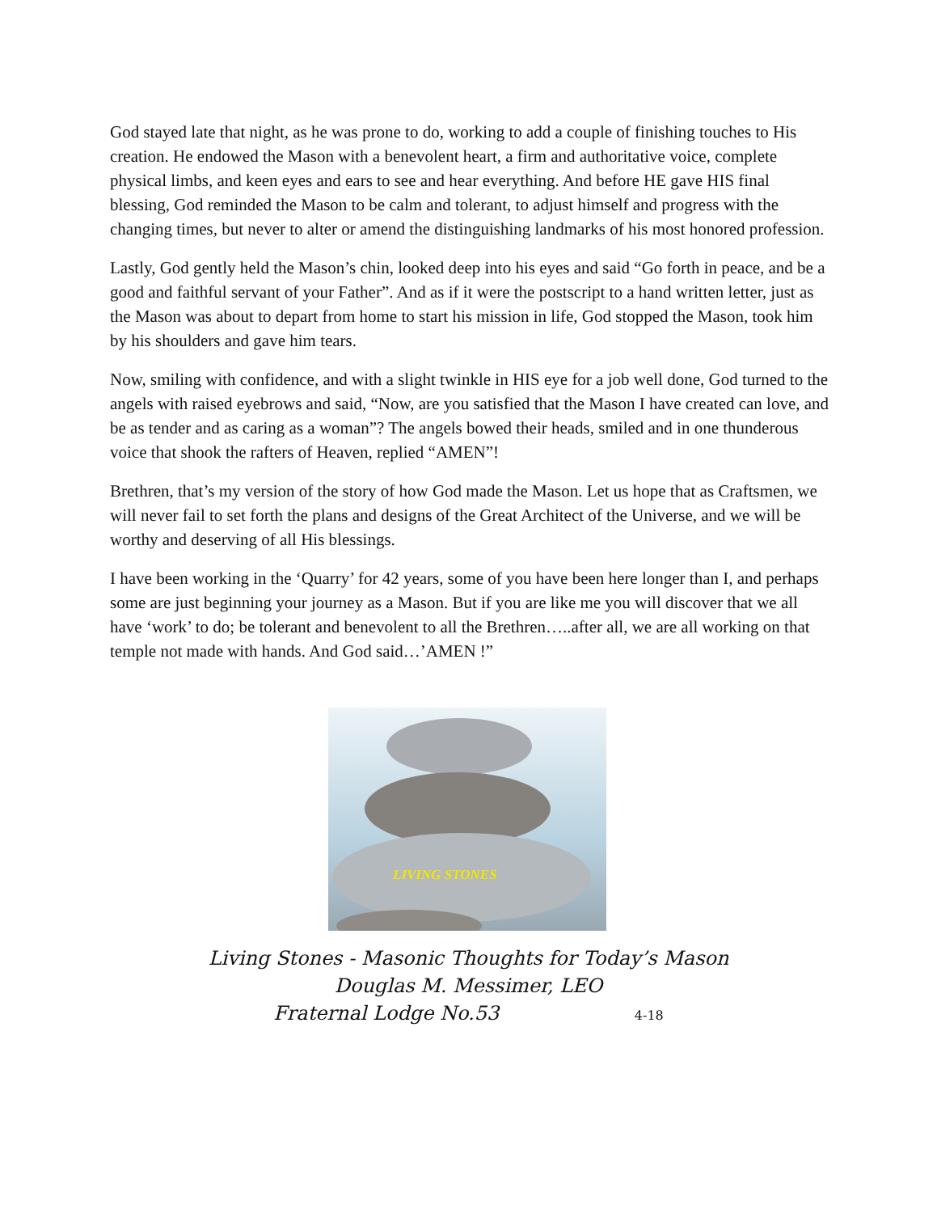God stayed late that night, as he was prone to do, working to add a couple of finishing touches to His creation. He endowed the Mason with a benevolent heart, a firm and authoritative voice, complete physical limbs, and keen eyes and ears to see and hear everything. And before HE gave HIS final blessing, God reminded the Mason to be calm and tolerant, to adjust himself and progress with the changing times, but never to alter or amend the distinguishing landmarks of his most honored profession.
Lastly, God gently held the Mason’s chin, looked deep into his eyes and said “Go forth in peace, and be a good and faithful servant of your Father”. And as if it were the postscript to a hand written letter, just as the Mason was about to depart from home to start his mission in life, God stopped the Mason, took him by his shoulders and gave him tears.
Now, smiling with confidence, and with a slight twinkle in HIS eye for a job well done, God turned to the angels with raised eyebrows and said, “Now, are you satisfied that the Mason I have created can love, and be as tender and as caring as a woman”? The angels bowed their heads, smiled and in one thunderous voice that shook the rafters of Heaven, replied “AMEN”!
Brethren, that’s my version of the story of how God made the Mason. Let us hope that as Craftsmen, we will never fail to set forth the plans and designs of the Great Architect of the Universe, and we will be worthy and deserving of all His blessings.
I have been working in the ‘Quarry’ for 42 years, some of you have been here longer than I, and perhaps some are just beginning your journey as a Mason. But if you are like me you will discover that we all have ‘work’ to do; be tolerant and benevolent to all the Brethren…..after all, we are all working on that temple not made with hands. And God said…’AMEN !”
LIVING STONES
Living Stones - Masonic Thoughts for Today’s Mason
Douglas M. Messimer, LEO
Fraternal Lodge No.53 4-18